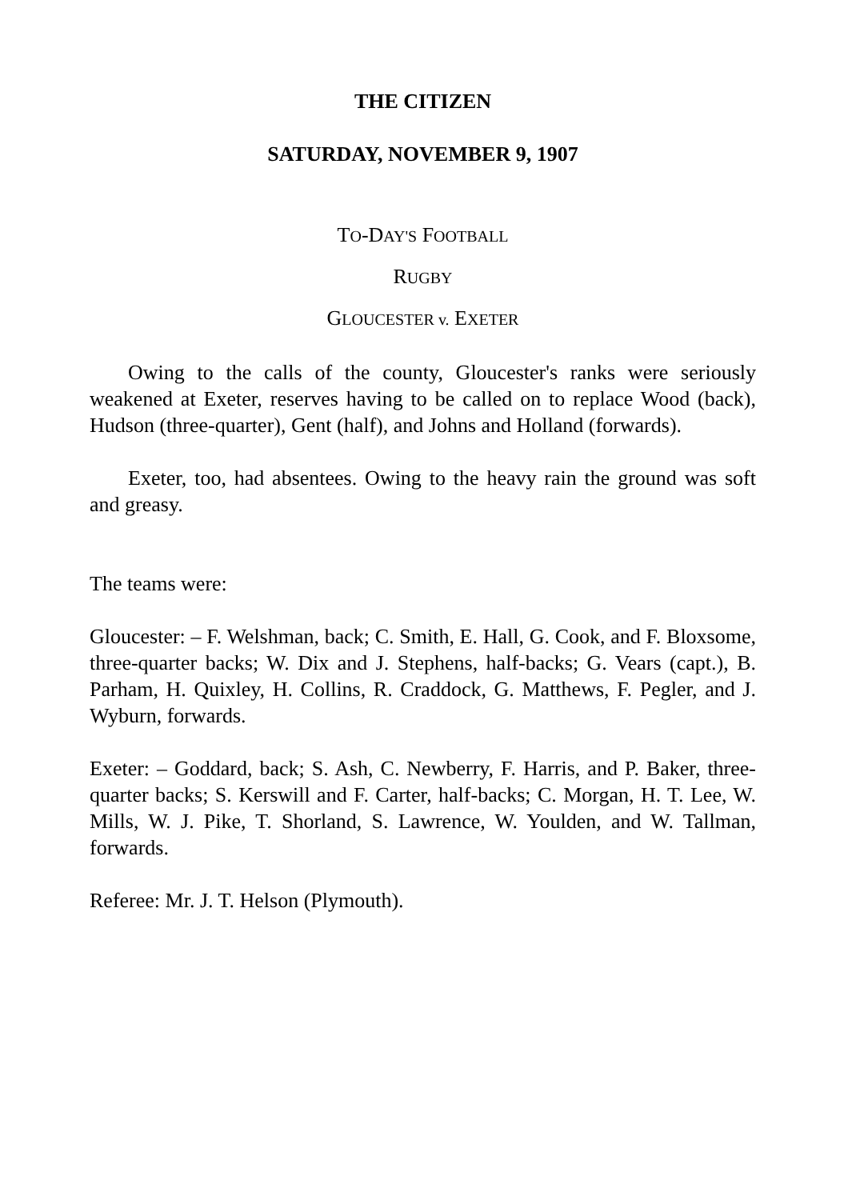THE CITIZEN
SATURDAY, NOVEMBER 9, 1907
TO-DAY'S FOOTBALL
RUGBY
GLOUCESTER v. EXETER
Owing to the calls of the county, Gloucester's ranks were seriously weakened at Exeter, reserves having to be called on to replace Wood (back), Hudson (three-quarter), Gent (half), and Johns and Holland (forwards).
Exeter, too, had absentees. Owing to the heavy rain the ground was soft and greasy.
The teams were:
Gloucester: – F. Welshman, back; C. Smith, E. Hall, G. Cook, and F. Bloxsome, three-quarter backs; W. Dix and J. Stephens, half-backs; G. Vears (capt.), B. Parham, H. Quixley, H. Collins, R. Craddock, G. Matthews, F. Pegler, and J. Wyburn, forwards.
Exeter: – Goddard, back; S. Ash, C. Newberry, F. Harris, and P. Baker, three-quarter backs; S. Kerswill and F. Carter, half-backs; C. Morgan, H. T. Lee, W. Mills, W. J. Pike, T. Shorland, S. Lawrence, W. Youlden, and W. Tallman, forwards.
Referee: Mr. J. T. Helson (Plymouth).